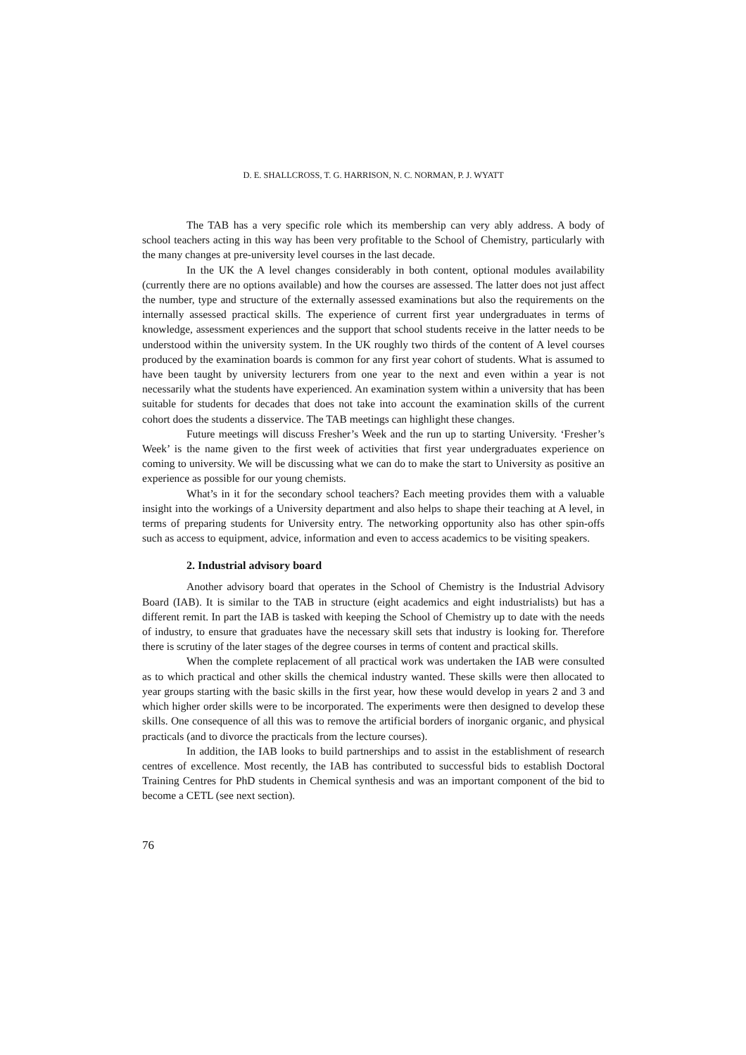D. E. SHALLCROSS, T. G. HARRISON, N. C. NORMAN, P. J. WYATT
The TAB has a very specific role which its membership can very ably address. A body of school teachers acting in this way has been very profitable to the School of Chemistry, particularly with the many changes at pre-university level courses in the last decade.
In the UK the A level changes considerably in both content, optional modules availability (currently there are no options available) and how the courses are assessed. The latter does not just affect the number, type and structure of the externally assessed examinations but also the requirements on the internally assessed practical skills. The experience of current first year undergraduates in terms of knowledge, assessment experiences and the support that school students receive in the latter needs to be understood within the university system. In the UK roughly two thirds of the content of A level courses produced by the examination boards is common for any first year cohort of students. What is assumed to have been taught by university lecturers from one year to the next and even within a year is not necessarily what the students have experienced. An examination system within a university that has been suitable for students for decades that does not take into account the examination skills of the current cohort does the students a disservice. The TAB meetings can highlight these changes.
Future meetings will discuss Fresher’s Week and the run up to starting University. ‘Fresher’s Week’ is the name given to the first week of activities that first year undergraduates experience on coming to university. We will be discussing what we can do to make the start to University as positive an experience as possible for our young chemists.
What’s in it for the secondary school teachers? Each meeting provides them with a valuable insight into the workings of a University department and also helps to shape their teaching at A level, in terms of preparing students for University entry. The networking opportunity also has other spin-offs such as access to equipment, advice, information and even to access academics to be visiting speakers.
2. Industrial advisory board
Another advisory board that operates in the School of Chemistry is the Industrial Advisory Board (IAB). It is similar to the TAB in structure (eight academics and eight industrialists) but has a different remit. In part the IAB is tasked with keeping the School of Chemistry up to date with the needs of industry, to ensure that graduates have the necessary skill sets that industry is looking for. Therefore there is scrutiny of the later stages of the degree courses in terms of content and practical skills.
When the complete replacement of all practical work was undertaken the IAB were consulted as to which practical and other skills the chemical industry wanted. These skills were then allocated to year groups starting with the basic skills in the first year, how these would develop in years 2 and 3 and which higher order skills were to be incorporated. The experiments were then designed to develop these skills. One consequence of all this was to remove the artificial borders of inorganic organic, and physical practicals (and to divorce the practicals from the lecture courses).
In addition, the IAB looks to build partnerships and to assist in the establishment of research centres of excellence. Most recently, the IAB has contributed to successful bids to establish Doctoral Training Centres for PhD students in Chemical synthesis and was an important component of the bid to become a CETL (see next section).
76